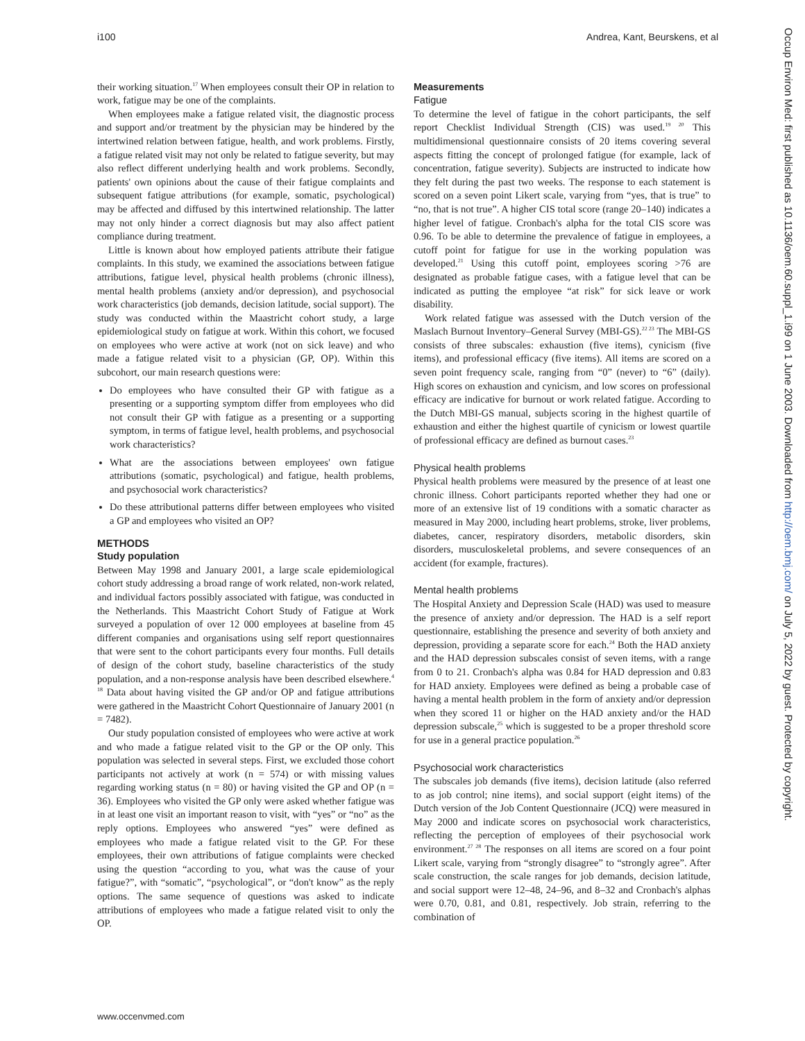i100 Andrea, Kant, Beurskens, et al
Occup Environ Med: first published as 10.1136/oem.60.suppl_1.i99 on 1 June 2003. Downloaded from http://oem.bmj.com/ on July 5, 2022 by guest. Protected by copyright.
their working situation.<sup>17</sup> When employees consult their OP in relation to work, fatigue may be one of the complaints.
When employees make a fatigue related visit, the diagnostic process and support and/or treatment by the physician may be hindered by the intertwined relation between fatigue, health, and work problems. Firstly, a fatigue related visit may not only be related to fatigue severity, but may also reflect different underlying health and work problems. Secondly, patients' own opinions about the cause of their fatigue complaints and subsequent fatigue attributions (for example, somatic, psychological) may be affected and diffused by this intertwined relationship. The latter may not only hinder a correct diagnosis but may also affect patient compliance during treatment.
Little is known about how employed patients attribute their fatigue complaints. In this study, we examined the associations between fatigue attributions, fatigue level, physical health problems (chronic illness), mental health problems (anxiety and/or depression), and psychosocial work characteristics (job demands, decision latitude, social support). The study was conducted within the Maastricht cohort study, a large epidemiological study on fatigue at work. Within this cohort, we focused on employees who were active at work (not on sick leave) and who made a fatigue related visit to a physician (GP, OP). Within this subcohort, our main research questions were:
Do employees who have consulted their GP with fatigue as a presenting or a supporting symptom differ from employees who did not consult their GP with fatigue as a presenting or a supporting symptom, in terms of fatigue level, health problems, and psychosocial work characteristics?
What are the associations between employees' own fatigue attributions (somatic, psychological) and fatigue, health problems, and psychosocial work characteristics?
Do these attributional patterns differ between employees who visited a GP and employees who visited an OP?
METHODS
Study population
Between May 1998 and January 2001, a large scale epidemiological cohort study addressing a broad range of work related, non-work related, and individual factors possibly associated with fatigue, was conducted in the Netherlands. This Maastricht Cohort Study of Fatigue at Work surveyed a population of over 12 000 employees at baseline from 45 different companies and organisations using self report questionnaires that were sent to the cohort participants every four months. Full details of design of the cohort study, baseline characteristics of the study population, and a non-response analysis have been described elsewhere.<sup>4 18</sup> Data about having visited the GP and/or OP and fatigue attributions were gathered in the Maastricht Cohort Questionnaire of January 2001 (n = 7482).
Our study population consisted of employees who were active at work and who made a fatigue related visit to the GP or the OP only. This population was selected in several steps. First, we excluded those cohort participants not actively at work (n = 574) or with missing values regarding working status (n = 80) or having visited the GP and OP (n = 36). Employees who visited the GP only were asked whether fatigue was in at least one visit an important reason to visit, with “yes” or “no” as the reply options. Employees who answered “yes” were defined as employees who made a fatigue related visit to the GP. For these employees, their own attributions of fatigue complaints were checked using the question “according to you, what was the cause of your fatigue?”, with “somatic”, “psychological”, or “don't know” as the reply options. The same sequence of questions was asked to indicate attributions of employees who made a fatigue related visit to only the OP.
Measurements
Fatigue
To determine the level of fatigue in the cohort participants, the self report Checklist Individual Strength (CIS) was used.<sup>19 20</sup> This multidimensional questionnaire consists of 20 items covering several aspects fitting the concept of prolonged fatigue (for example, lack of concentration, fatigue severity). Subjects are instructed to indicate how they felt during the past two weeks. The response to each statement is scored on a seven point Likert scale, varying from “yes, that is true” to “no, that is not true”. A higher CIS total score (range 20–140) indicates a higher level of fatigue. Cronbach's alpha for the total CIS score was 0.96. To be able to determine the prevalence of fatigue in employees, a cutoff point for fatigue for use in the working population was developed.<sup>21</sup> Using this cutoff point, employees scoring >76 are designated as probable fatigue cases, with a fatigue level that can be indicated as putting the employee “at risk” for sick leave or work disability.
Work related fatigue was assessed with the Dutch version of the Maslach Burnout Inventory–General Survey (MBI-GS).<sup>22 23</sup> The MBI-GS consists of three subscales: exhaustion (five items), cynicism (five items), and professional efficacy (five items). All items are scored on a seven point frequency scale, ranging from “0” (never) to “6” (daily). High scores on exhaustion and cynicism, and low scores on professional efficacy are indicative for burnout or work related fatigue. According to the Dutch MBI-GS manual, subjects scoring in the highest quartile of exhaustion and either the highest quartile of cynicism or lowest quartile of professional efficacy are defined as burnout cases.<sup>23</sup>
Physical health problems
Physical health problems were measured by the presence of at least one chronic illness. Cohort participants reported whether they had one or more of an extensive list of 19 conditions with a somatic character as measured in May 2000, including heart problems, stroke, liver problems, diabetes, cancer, respiratory disorders, metabolic disorders, skin disorders, musculoskeletal problems, and severe consequences of an accident (for example, fractures).
Mental health problems
The Hospital Anxiety and Depression Scale (HAD) was used to measure the presence of anxiety and/or depression. The HAD is a self report questionnaire, establishing the presence and severity of both anxiety and depression, providing a separate score for each.<sup>24</sup> Both the HAD anxiety and the HAD depression subscales consist of seven items, with a range from 0 to 21. Cronbach's alpha was 0.84 for HAD depression and 0.83 for HAD anxiety. Employees were defined as being a probable case of having a mental health problem in the form of anxiety and/or depression when they scored 11 or higher on the HAD anxiety and/or the HAD depression subscale,<sup>25</sup> which is suggested to be a proper threshold score for use in a general practice population.<sup>26</sup>
Psychosocial work characteristics
The subscales job demands (five items), decision latitude (also referred to as job control; nine items), and social support (eight items) of the Dutch version of the Job Content Questionnaire (JCQ) were measured in May 2000 and indicate scores on psychosocial work characteristics, reflecting the perception of employees of their psychosocial work environment.<sup>27 28</sup> The responses on all items are scored on a four point Likert scale, varying from “strongly disagree” to “strongly agree”. After scale construction, the scale ranges for job demands, decision latitude, and social support were 12–48, 24–96, and 8–32 and Cronbach's alphas were 0.70, 0.81, and 0.81, respectively. Job strain, referring to the combination of
www.occenvmed.com